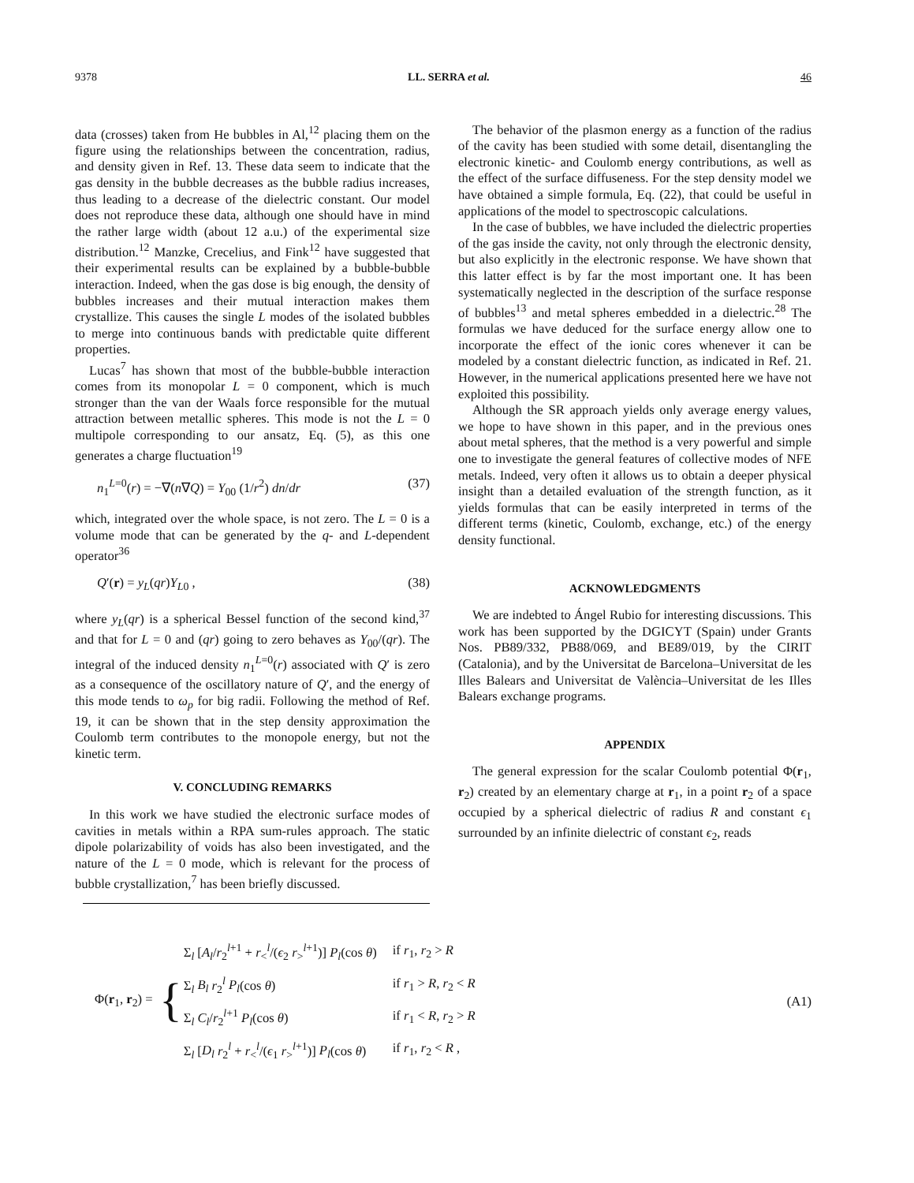9378 LL. SERRA et al. 46
data (crosses) taken from He bubbles in Al,<sup>12</sup> placing them on the figure using the relationships between the concentration, radius, and density given in Ref. 13. These data seem to indicate that the gas density in the bubble decreases as the bubble radius increases, thus leading to a decrease of the dielectric constant. Our model does not reproduce these data, although one should have in mind the rather large width (about 12 a.u.) of the experimental size distribution.<sup>12</sup> Manzke, Crecelius, and Fink<sup>12</sup> have suggested that their experimental results can be explained by a bubble-bubble interaction. Indeed, when the gas dose is big enough, the density of bubbles increases and their mutual interaction makes them crystallize. This causes the single L modes of the isolated bubbles to merge into continuous bands with predictable quite different properties.
Lucas<sup>7</sup> has shown that most of the bubble-bubble interaction comes from its monopolar L = 0 component, which is much stronger than the van der Waals force responsible for the mutual attraction between metallic spheres. This mode is not the L = 0 multipole corresponding to our ansatz, Eq. (5), as this one generates a charge fluctuation<sup>19</sup>
n<sub>1</sub><sup>L=0</sup>(r) = −∇(n∇Q) = Y<sub>00</sub> (1/r<sup>2</sup>) dn/dr (37)
which, integrated over the whole space, is not zero. The L = 0 is a volume mode that can be generated by the q- and L-dependent operator<sup>36</sup>
Q′(r) = y<sub>L</sub>(qr)Y<sub>L0</sub> , (38)
where y<sub>L</sub>(qr) is a spherical Bessel function of the second kind,<sup>37</sup> and that for L = 0 and (qr) going to zero behaves as Y<sub>00</sub>/(qr). The integral of the induced density n<sub>1</sub><sup>L=0</sup>(r) associated with Q′ is zero as a consequence of the oscillatory nature of Q′, and the energy of this mode tends to ω<sub>p</sub> for big radii. Following the method of Ref. 19, it can be shown that in the step density approximation the Coulomb term contributes to the monopole energy, but not the kinetic term.
V. CONCLUDING REMARKS
In this work we have studied the electronic surface modes of cavities in metals within a RPA sum-rules approach. The static dipole polarizability of voids has also been investigated, and the nature of the L = 0 mode, which is relevant for the process of bubble crystallization,<sup>7</sup> has been briefly discussed.
The behavior of the plasmon energy as a function of the radius of the cavity has been studied with some detail, disentangling the electronic kinetic- and Coulomb energy contributions, as well as the effect of the surface diffuseness. For the step density model we have obtained a simple formula, Eq. (22), that could be useful in applications of the model to spectroscopic calculations.
In the case of bubbles, we have included the dielectric properties of the gas inside the cavity, not only through the electronic density, but also explicitly in the electronic response. We have shown that this latter effect is by far the most important one. It has been systematically neglected in the description of the surface response of bubbles<sup>13</sup> and metal spheres embedded in a dielectric.<sup>28</sup> The formulas we have deduced for the surface energy allow one to incorporate the effect of the ionic cores whenever it can be modeled by a constant dielectric function, as indicated in Ref. 21. However, in the numerical applications presented here we have not exploited this possibility.
Although the SR approach yields only average energy values, we hope to have shown in this paper, and in the previous ones about metal spheres, that the method is a very powerful and simple one to investigate the general features of collective modes of NFE metals. Indeed, very often it allows us to obtain a deeper physical insight than a detailed evaluation of the strength function, as it yields formulas that can be easily interpreted in terms of the different terms (kinetic, Coulomb, exchange, etc.) of the energy density functional.
ACKNOWLEDGMENTS
We are indebted to Ángel Rubio for interesting discussions. This work has been supported by the DGICYT (Spain) under Grants Nos. PB89/332, PB88/069, and BE89/019, by the CIRIT (Catalonia), and by the Universitat de Barcelona–Universitat de les Illes Balears and Universitat de València–Universitat de les Illes Balears exchange programs.
APPENDIX
The general expression for the scalar Coulomb potential Φ(r<sub>1</sub>, r<sub>2</sub>) created by an elementary charge at r<sub>1</sub>, in a point r<sub>2</sub> of a space occupied by a spherical dielectric of radius R and constant ϵ<sub>1</sub> surrounded by an infinite dielectric of constant ϵ<sub>2</sub>, reads
Φ(r<sub>1</sub>, r<sub>2</sub>) = {
| Σ<sub>l</sub> [ A<sub>l</sub> / r<sub>2</sub><sup>l+1</sup> + r<sub><</sub><sup>l</sup>/( ϵ<sub>2</sub> r<sub>></sub><sup>l+1</sup>)] P<sub>l</sub> (cos θ ) | if r<sub>1</sub>, r<sub>2</sub> > R |
| Σ<sub>l</sub> B<sub>l</sub> r<sub>2</sub><sup>l</sup> P<sub>l</sub> (cos θ ) | if r<sub>1</sub> > R , r<sub>2</sub> < R |
| Σ<sub>l</sub> C<sub>l</sub> / r<sub>2</sub><sup>l+1</sup> P<sub>l</sub> (cos θ ) | if r<sub>1</sub> < R , r<sub>2</sub> > R |
| Σ<sub>l</sub> [ D<sub>l</sub> r<sub>2</sub><sup>l</sup> + r<sub><</sub><sup>l</sup>/( ϵ<sub>1</sub> r<sub>></sub><sup>l+1</sup>)] P<sub>l</sub> (cos θ ) | if r<sub>1</sub>, r<sub>2</sub> < R , |
(A1)